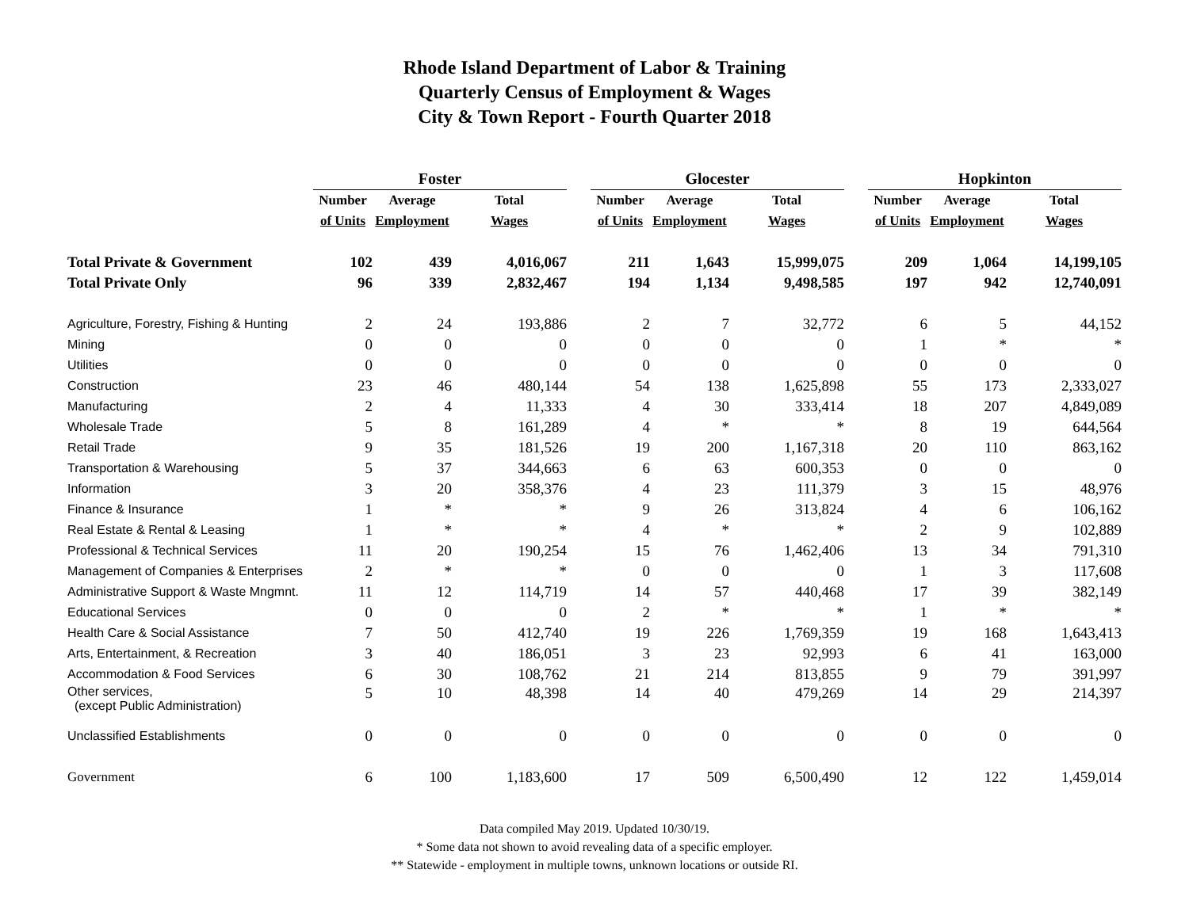Rhode Island Department of Labor & Training
Quarterly Census of Employment & Wages
City & Town Report - Fourth Quarter 2018
| | Foster | | | | Glocester | | | | Hopkinton | | |
| --- | --- | --- | --- | --- | --- | --- | --- | --- | --- | --- | --- |
| | Number | Average | Total | | Number | Average | Total | | Number | Average | Total |
| | of Units | Employment | Wages | | of Units | Employment | Wages | | of Units | Employment | Wages |
| Total Private & Government | 102 | 439 | 4,016,067 | | 211 | 1,643 | 15,999,075 | | 209 | 1,064 | 14,199,105 |
| Total Private Only | 96 | 339 | 2,832,467 | | 194 | 1,134 | 9,498,585 | | 197 | 942 | 12,740,091 |
| Agriculture, Forestry, Fishing & Hunting | 2 | 24 | 193,886 | | 2 | 7 | 32,772 | | 6 | 5 | 44,152 |
| Mining | 0 | 0 | 0 | | 0 | 0 | 0 | | 1 | * | * |
| Utilities | 0 | 0 | 0 | | 0 | 0 | 0 | | 0 | 0 | 0 |
| Construction | 23 | 46 | 480,144 | | 54 | 138 | 1,625,898 | | 55 | 173 | 2,333,027 |
| Manufacturing | 2 | 4 | 11,333 | | 4 | 30 | 333,414 | | 18 | 207 | 4,849,089 |
| Wholesale Trade | 5 | 8 | 161,289 | | 4 | * | * | | 8 | 19 | 644,564 |
| Retail Trade | 9 | 35 | 181,526 | | 19 | 200 | 1,167,318 | | 20 | 110 | 863,162 |
| Transportation & Warehousing | 5 | 37 | 344,663 | | 6 | 63 | 600,353 | | 0 | 0 | 0 |
| Information | 3 | 20 | 358,376 | | 4 | 23 | 111,379 | | 3 | 15 | 48,976 |
| Finance & Insurance | 1 | * | * | | 9 | 26 | 313,824 | | 4 | 6 | 106,162 |
| Real Estate & Rental & Leasing | 1 | * | * | | 4 | * | * | | 2 | 9 | 102,889 |
| Professional & Technical Services | 11 | 20 | 190,254 | | 15 | 76 | 1,462,406 | | 13 | 34 | 791,310 |
| Management of Companies & Enterprises | 2 | * | * | | 0 | 0 | 0 | | 1 | 3 | 117,608 |
| Administrative Support & Waste Mngmnt. | 11 | 12 | 114,719 | | 14 | 57 | 440,468 | | 17 | 39 | 382,149 |
| Educational Services | 0 | 0 | 0 | | 2 | * | * | | 1 | * | * |
| Health Care & Social Assistance | 7 | 50 | 412,740 | | 19 | 226 | 1,769,359 | | 19 | 168 | 1,643,413 |
| Arts, Entertainment, & Recreation | 3 | 40 | 186,051 | | 3 | 23 | 92,993 | | 6 | 41 | 163,000 |
| Accommodation & Food Services | 6 | 30 | 108,762 | | 21 | 214 | 813,855 | | 9 | 79 | 391,997 |
| Other services, (except Public Administration) | 5 | 10 | 48,398 | | 14 | 40 | 479,269 | | 14 | 29 | 214,397 |
| Unclassified Establishments | 0 | 0 | 0 | | 0 | 0 | 0 | | 0 | 0 | 0 |
| Government | 6 | 100 | 1,183,600 | | 17 | 509 | 6,500,490 | | 12 | 122 | 1,459,014 |
Data compiled May 2019. Updated 10/30/19.
* Some data not shown to avoid revealing data of a specific employer.
** Statewide - employment in multiple towns, unknown locations or outside RI.